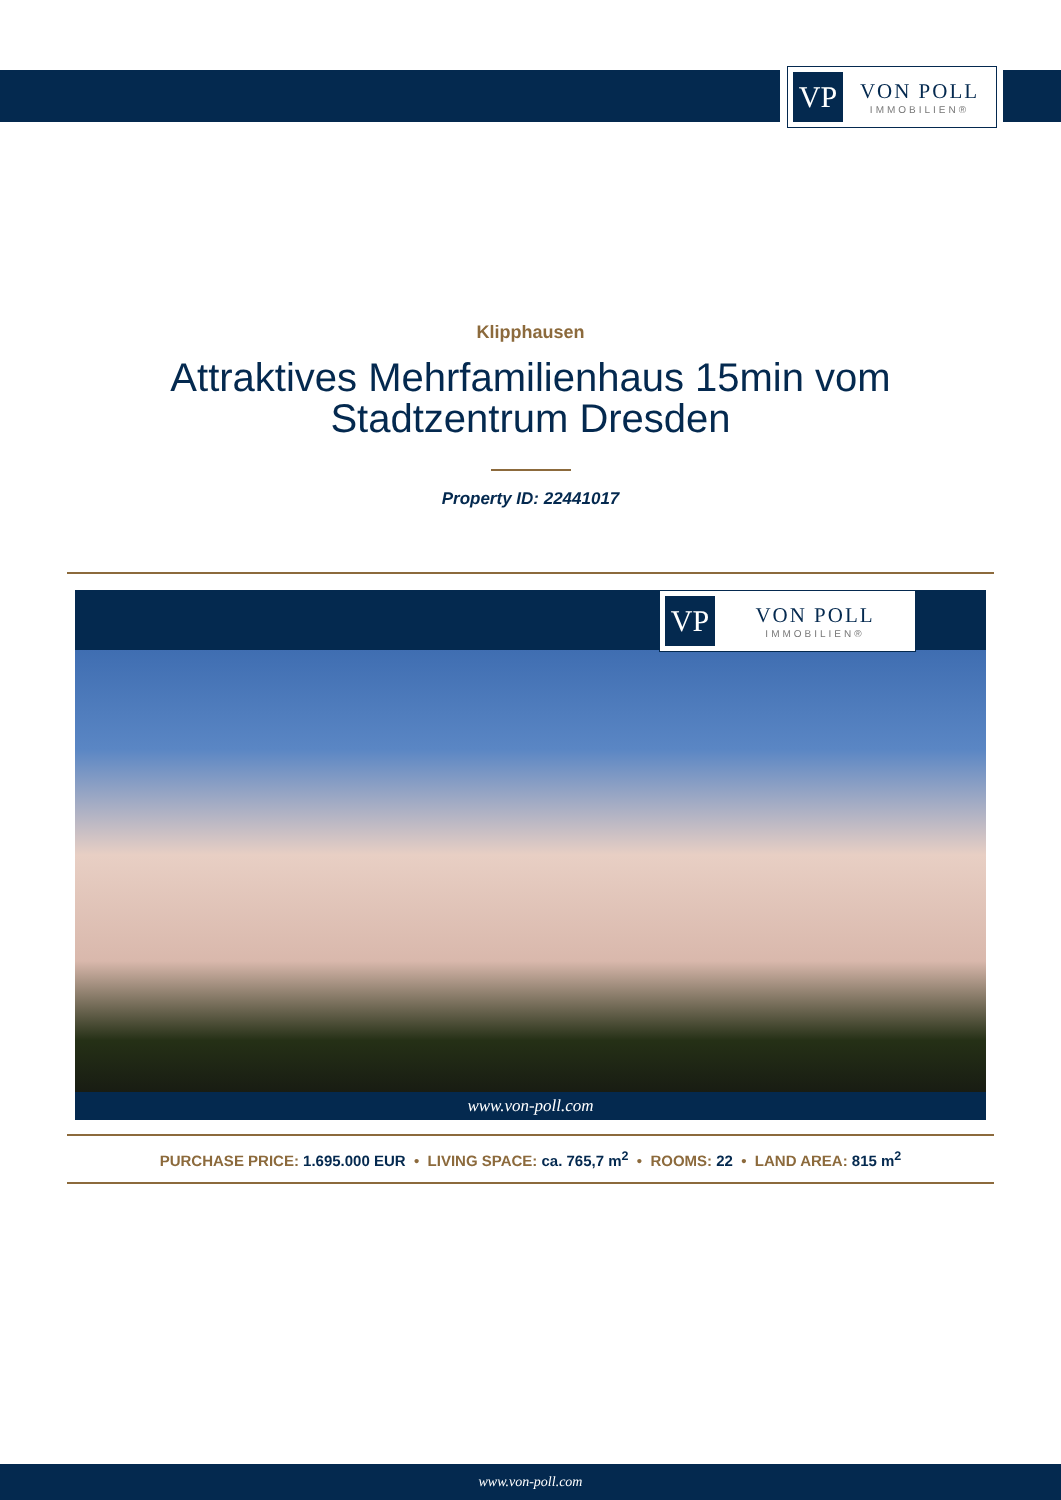VP
VON POLL
IMMOBILIEN®
Klipphausen
Attraktives Mehrfamilienhaus 15min vom Stadtzentrum Dresden
Property ID: 22441017
VP
VON POLL
IMMOBILIEN®
www.von-poll.com
PURCHASE PRICE: 1.695.000 EUR • LIVING SPACE: ca. 765,7 m<sup>2</sup> • ROOMS: 22 • LAND AREA: 815 m<sup>2</sup>
www.von-poll.com